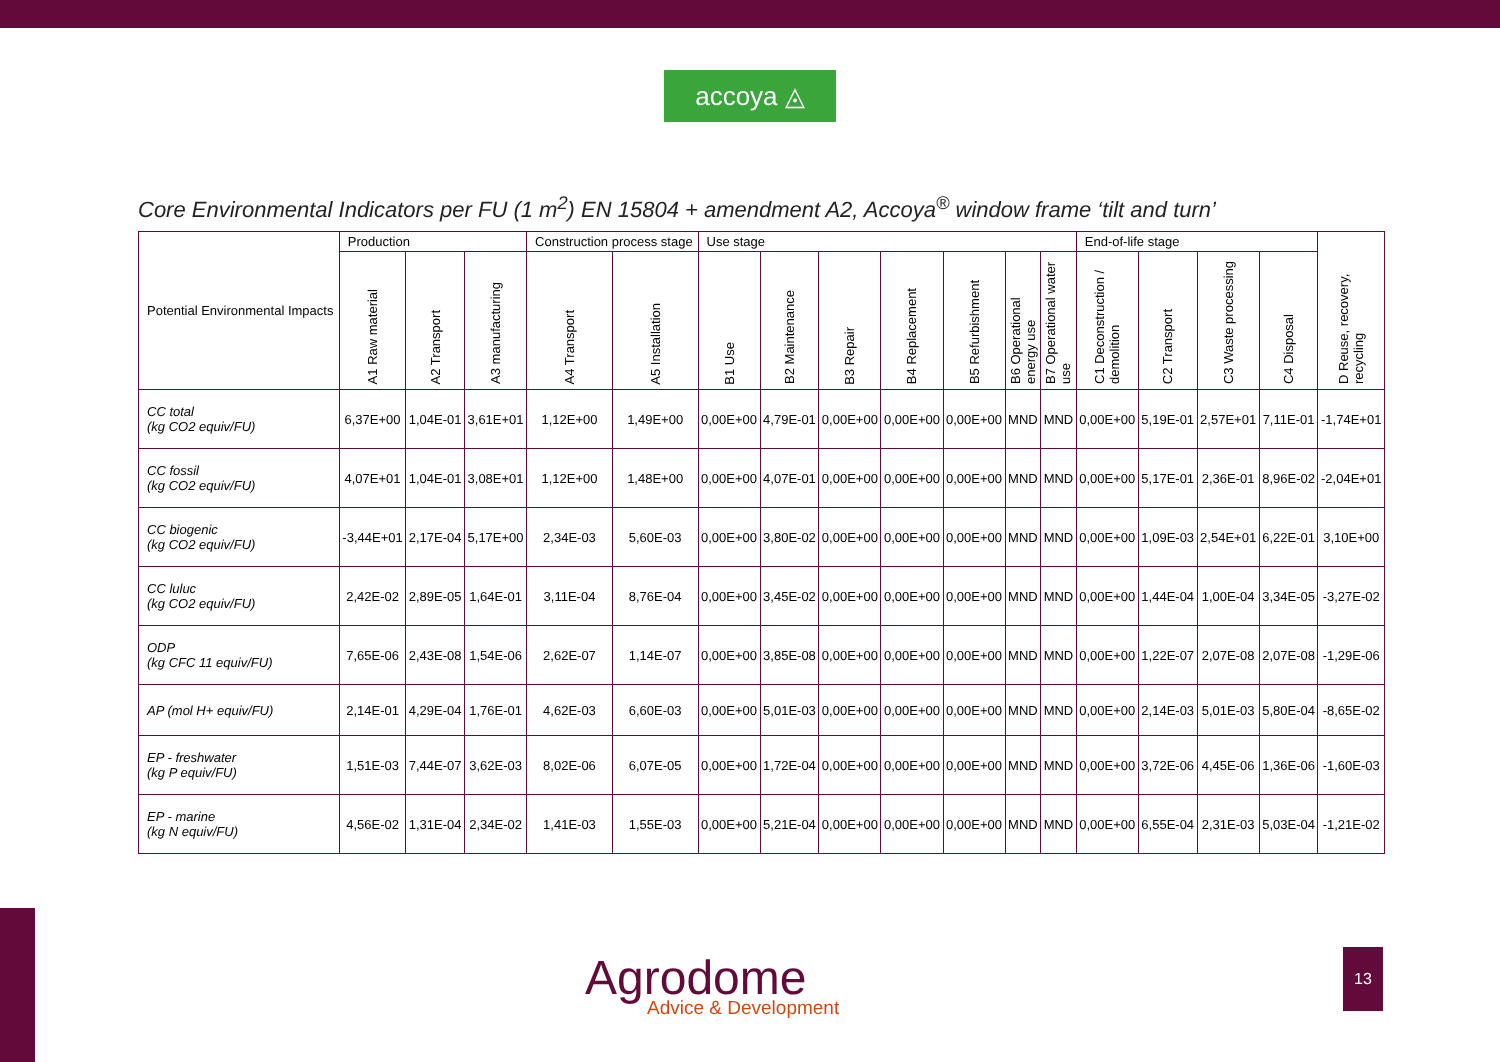accoya ◬
Core Environmental Indicators per FU (1 m<sup>2</sup>) EN 15804 + amendment A2, Accoya<sup>®</sup> window frame ‘tilt and turn’
| Potential Environmental Impacts | Production | | | Construction process stage | | Use stage | | | | | | | End-of-life stage | | | | D Reuse, recovery, recycling |
| | A1 Raw material | A2 Transport | A3 manufacturing | A4 Transport | A5 Installation | B1 Use | B2 Maintenance | B3 Repair | B4 Replacement | B5 Refurbishment | B6 Operational energy use | B7 Operational water use | C1 Deconstruction / demolition | C2 Transport | C3 Waste processing | C4 Disposal | |
| CC total (kg CO2 equiv/FU) | 6,37E+00 | 1,04E-01 | 3,61E+01 | 1,12E+00 | 1,49E+00 | 0,00E+00 | 4,79E-01 | 0,00E+00 | 0,00E+00 | 0,00E+00 | MND | MND | 0,00E+00 | 5,19E-01 | 2,57E+01 | 7,11E-01 | -1,74E+01 |
| CC fossil (kg CO2 equiv/FU) | 4,07E+01 | 1,04E-01 | 3,08E+01 | 1,12E+00 | 1,48E+00 | 0,00E+00 | 4,07E-01 | 0,00E+00 | 0,00E+00 | 0,00E+00 | MND | MND | 0,00E+00 | 5,17E-01 | 2,36E-01 | 8,96E-02 | -2,04E+01 |
| CC biogenic (kg CO2 equiv/FU) | -3,44E+01 | 2,17E-04 | 5,17E+00 | 2,34E-03 | 5,60E-03 | 0,00E+00 | 3,80E-02 | 0,00E+00 | 0,00E+00 | 0,00E+00 | MND | MND | 0,00E+00 | 1,09E-03 | 2,54E+01 | 6,22E-01 | 3,10E+00 |
| CC luluc (kg CO2 equiv/FU) | 2,42E-02 | 2,89E-05 | 1,64E-01 | 3,11E-04 | 8,76E-04 | 0,00E+00 | 3,45E-02 | 0,00E+00 | 0,00E+00 | 0,00E+00 | MND | MND | 0,00E+00 | 1,44E-04 | 1,00E-04 | 3,34E-05 | -3,27E-02 |
| ODP (kg CFC 11 equiv/FU) | 7,65E-06 | 2,43E-08 | 1,54E-06 | 2,62E-07 | 1,14E-07 | 0,00E+00 | 3,85E-08 | 0,00E+00 | 0,00E+00 | 0,00E+00 | MND | MND | 0,00E+00 | 1,22E-07 | 2,07E-08 | 2,07E-08 | -1,29E-06 |
| AP (mol H+ equiv/FU) | 2,14E-01 | 4,29E-04 | 1,76E-01 | 4,62E-03 | 6,60E-03 | 0,00E+00 | 5,01E-03 | 0,00E+00 | 0,00E+00 | 0,00E+00 | MND | MND | 0,00E+00 | 2,14E-03 | 5,01E-03 | 5,80E-04 | -8,65E-02 |
| EP - freshwater (kg P equiv/FU) | 1,51E-03 | 7,44E-07 | 3,62E-03 | 8,02E-06 | 6,07E-05 | 0,00E+00 | 1,72E-04 | 0,00E+00 | 0,00E+00 | 0,00E+00 | MND | MND | 0,00E+00 | 3,72E-06 | 4,45E-06 | 1,36E-06 | -1,60E-03 |
| EP - marine (kg N equiv/FU) | 4,56E-02 | 1,31E-04 | 2,34E-02 | 1,41E-03 | 1,55E-03 | 0,00E+00 | 5,21E-04 | 0,00E+00 | 0,00E+00 | 0,00E+00 | MND | MND | 0,00E+00 | 6,55E-04 | 2,31E-03 | 5,03E-04 | -1,21E-02 |
Agrodome
Advice & Development
13